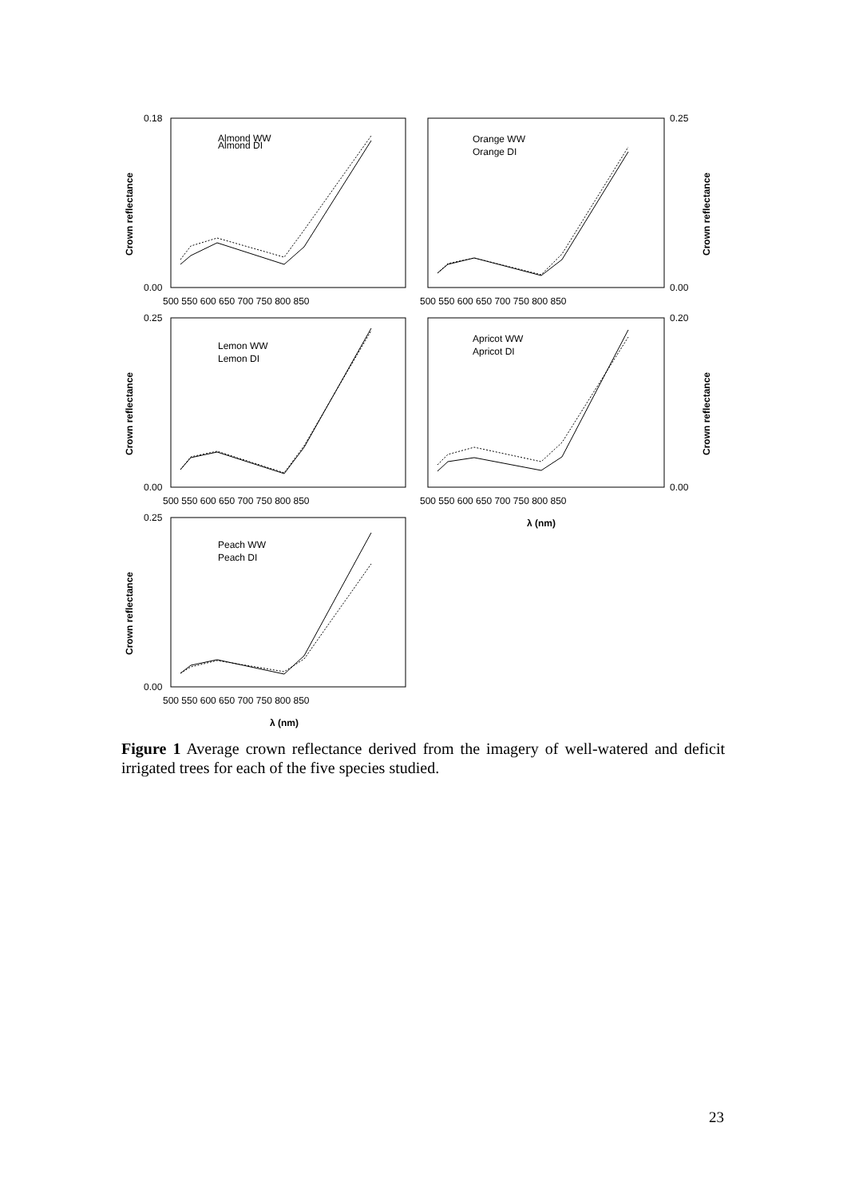Almond WW
Almond DI
Orange WW
Orange DI
Lemon WW
Lemon DI
Apricot WW
Apricot DI
Peach WW
Peach DI
0.18
0.00
0.25
0.00
0.25
0.00
0.20
0.00
0.25
0.00
500 550 600 650 700 750 800 850
500 550 600 650 700 750 800 850
500 550 600 650 700 750 800 850
500 550 600 650 700 750 800 850
500 550 600 650 700 750 800 850
λ (nm)
λ (nm)
Crown reflectance
Crown reflectance
Crown reflectance
Crown reflectance
Crown reflectance
Figure 1 Average crown reflectance derived from the imagery of well-watered and deficit irrigated trees for each of the five species studied.
23